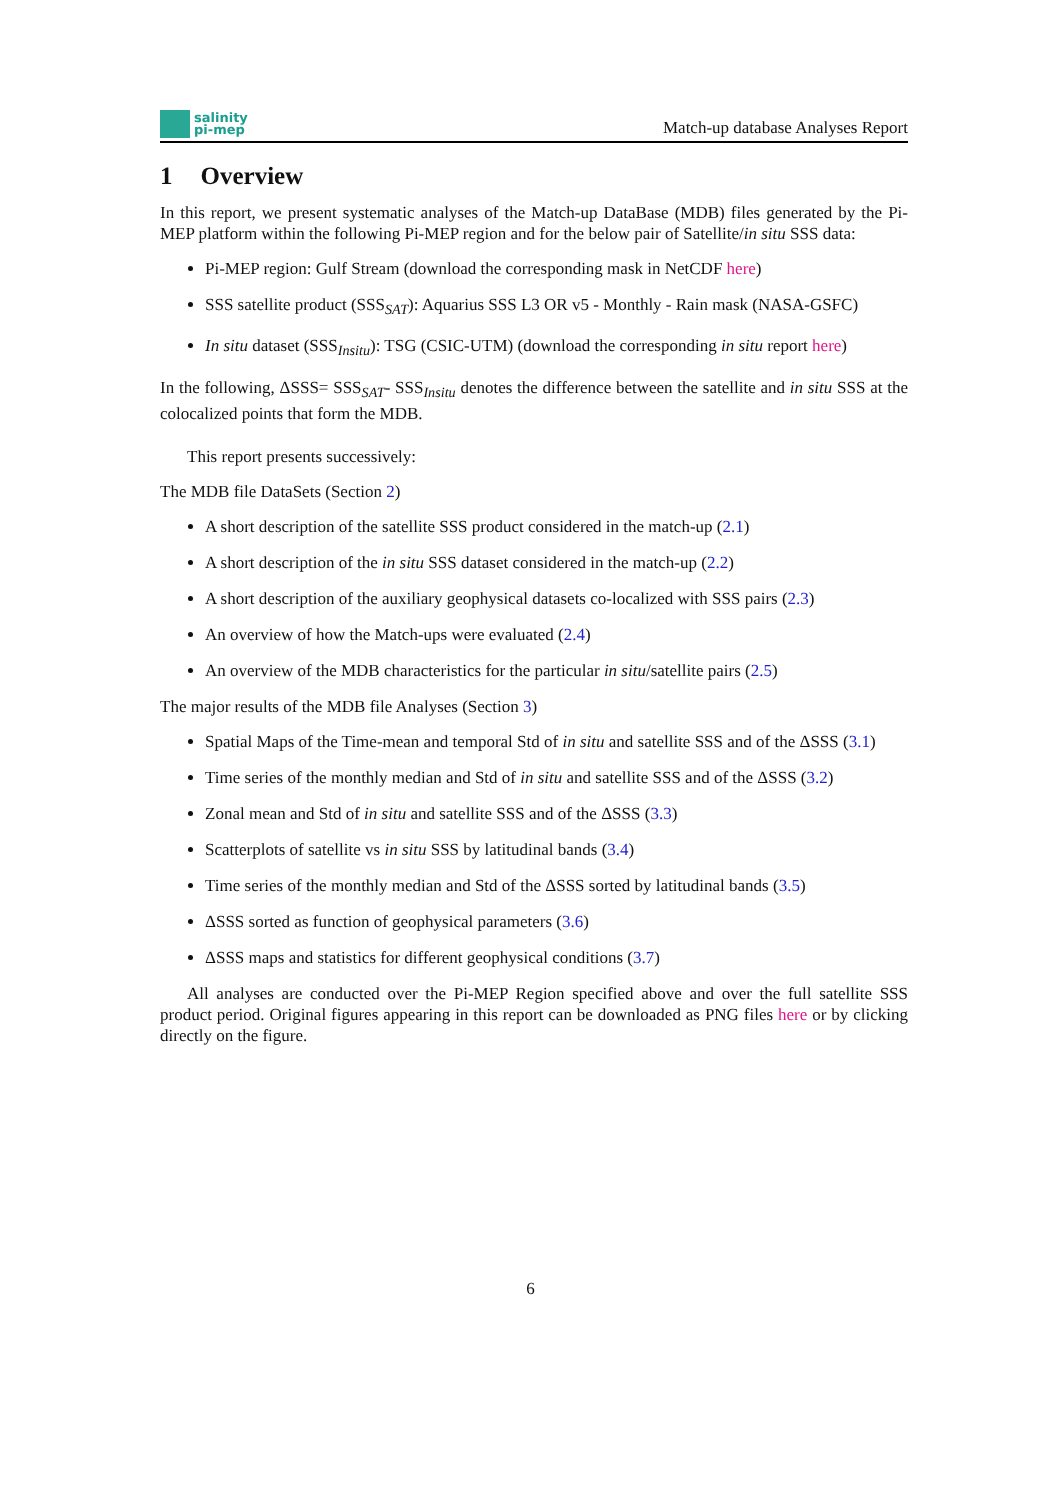salinity
pi-mep
Match-up database Analyses Report
1 Overview
In this report, we present systematic analyses of the Match-up DataBase (MDB) files generated by the Pi-MEP platform within the following Pi-MEP region and for the below pair of Satellite/in situ SSS data:
Pi-MEP region: Gulf Stream (download the corresponding mask in NetCDF here)
SSS satellite product (SSS<sub>SAT</sub>): Aquarius SSS L3 OR v5 - Monthly - Rain mask (NASA-GSFC)
In situ dataset (SSS<sub>Insitu</sub>): TSG (CSIC-UTM) (download the corresponding in situ report here)
In the following, ΔSSS= SSS<sub>SAT</sub>- SSS<sub>Insitu</sub> denotes the difference between the satellite and in situ SSS at the colocalized points that form the MDB.
This report presents successively:
The MDB file DataSets (Section 2)
A short description of the satellite SSS product considered in the match-up (2.1)
A short description of the in situ SSS dataset considered in the match-up (2.2)
A short description of the auxiliary geophysical datasets co-localized with SSS pairs (2.3)
An overview of how the Match-ups were evaluated (2.4)
An overview of the MDB characteristics for the particular in situ/satellite pairs (2.5)
The major results of the MDB file Analyses (Section 3)
Spatial Maps of the Time-mean and temporal Std of in situ and satellite SSS and of the ΔSSS (3.1)
Time series of the monthly median and Std of in situ and satellite SSS and of the ΔSSS (3.2)
Zonal mean and Std of in situ and satellite SSS and of the ΔSSS (3.3)
Scatterplots of satellite vs in situ SSS by latitudinal bands (3.4)
Time series of the monthly median and Std of the ΔSSS sorted by latitudinal bands (3.5)
ΔSSS sorted as function of geophysical parameters (3.6)
ΔSSS maps and statistics for different geophysical conditions (3.7)
All analyses are conducted over the Pi-MEP Region specified above and over the full satellite SSS product period. Original figures appearing in this report can be downloaded as PNG files here or by clicking directly on the figure.
6